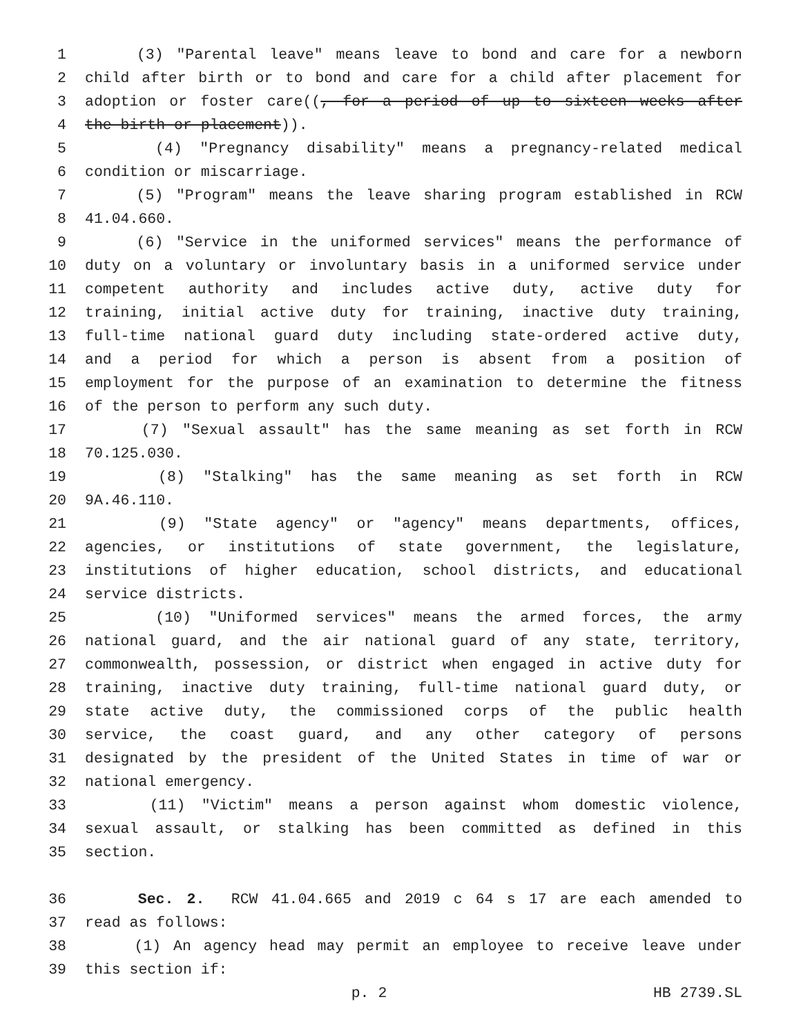1 (3) "Parental leave" means leave to bond and care for a newborn
2 child after birth or to bond and care for a child after placement for
3 adoption or foster care((, for a period of up to sixteen weeks after
4 the birth or placement)).
5 (4) "Pregnancy disability" means a pregnancy-related medical
6 condition or miscarriage.
7 (5) "Program" means the leave sharing program established in RCW
8 41.04.660.
9 (6) "Service in the uniformed services" means the performance of
10 duty on a voluntary or involuntary basis in a uniformed service under
11 competent authority and includes active duty, active duty for
12 training, initial active duty for training, inactive duty training,
13 full-time national guard duty including state-ordered active duty,
14 and a period for which a person is absent from a position of
15 employment for the purpose of an examination to determine the fitness
16 of the person to perform any such duty.
17 (7) "Sexual assault" has the same meaning as set forth in RCW
18 70.125.030.
19 (8) "Stalking" has the same meaning as set forth in RCW
20 9A.46.110.
21 (9) "State agency" or "agency" means departments, offices,
22 agencies, or institutions of state government, the legislature,
23 institutions of higher education, school districts, and educational
24 service districts.
25 (10) "Uniformed services" means the armed forces, the army
26 national guard, and the air national guard of any state, territory,
27 commonwealth, possession, or district when engaged in active duty for
28 training, inactive duty training, full-time national guard duty, or
29 state active duty, the commissioned corps of the public health
30 service, the coast guard, and any other category of persons
31 designated by the president of the United States in time of war or
32 national emergency.
33 (11) "Victim" means a person against whom domestic violence,
34 sexual assault, or stalking has been committed as defined in this
35 section.
36 Sec. 2. RCW 41.04.665 and 2019 c 64 s 17 are each amended to
37 read as follows:
38 (1) An agency head may permit an employee to receive leave under
39 this section if:
p. 2 HB 2739.SL